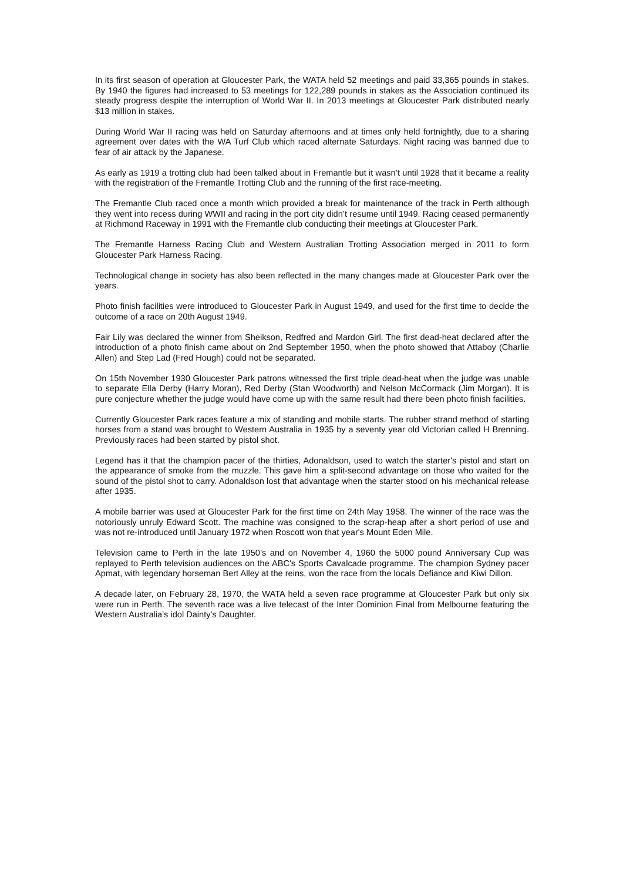In its first season of operation at Gloucester Park, the WATA held 52 meetings and paid 33,365 pounds in stakes. By 1940 the figures had increased to 53 meetings for 122,289 pounds in stakes as the Association continued its steady progress despite the interruption of World War II. In 2013 meetings at Gloucester Park distributed nearly $13 million in stakes.
During World War II racing was held on Saturday afternoons and at times only held fortnightly, due to a sharing agreement over dates with the WA Turf Club which raced alternate Saturdays. Night racing was banned due to fear of air attack by the Japanese.
As early as 1919 a trotting club had been talked about in Fremantle but it wasn’t until 1928 that it became a reality with the registration of the Fremantle Trotting Club and the running of the first race-meeting.
The Fremantle Club raced once a month which provided a break for maintenance of the track in Perth although they went into recess during WWII and racing in the port city didn’t resume until 1949. Racing ceased permanently at Richmond Raceway in 1991 with the Fremantle club conducting their meetings at Gloucester Park.
The Fremantle Harness Racing Club and Western Australian Trotting Association merged in 2011 to form Gloucester Park Harness Racing.
Technological change in society has also been reflected in the many changes made at Gloucester Park over the years.
Photo finish facilities were introduced to Gloucester Park in August 1949, and used for the first time to decide the outcome of a race on 20th August 1949.
Fair Lily was declared the winner from Sheikson, Redfred and Mardon Girl. The first dead-heat declared after the introduction of a photo finish came about on 2nd September 1950, when the photo showed that Attaboy (Charlie Allen) and Step Lad (Fred Hough) could not be separated.
On 15th November 1930 Gloucester Park patrons witnessed the first triple dead-heat when the judge was unable to separate Ella Derby (Harry Moran), Red Derby (Stan Woodworth) and Nelson McCormack (Jim Morgan). It is pure conjecture whether the judge would have come up with the same result had there been photo finish facilities.
Currently Gloucester Park races feature a mix of standing and mobile starts. The rubber strand method of starting horses from a stand was brought to Western Australia in 1935 by a seventy year old Victorian called H Brenning. Previously races had been started by pistol shot.
Legend has it that the champion pacer of the thirties, Adonaldson, used to watch the starter's pistol and start on the appearance of smoke from the muzzle. This gave him a split-second advantage on those who waited for the sound of the pistol shot to carry. Adonaldson lost that advantage when the starter stood on his mechanical release after 1935.
A mobile barrier was used at Gloucester Park for the first time on 24th May 1958. The winner of the race was the notoriously unruly Edward Scott. The machine was consigned to the scrap-heap after a short period of use and was not re-introduced until January 1972 when Roscott won that year's Mount Eden Mile.
Television came to Perth in the late 1950’s and on November 4, 1960 the 5000 pound Anniversary Cup was replayed to Perth television audiences on the ABC's Sports Cavalcade programme. The champion Sydney pacer Apmat, with legendary horseman Bert Alley at the reins, won the race from the locals Defiance and Kiwi Dillon.
A decade later, on February 28, 1970, the WATA held a seven race programme at Gloucester Park but only six were run in Perth. The seventh race was a live telecast of the Inter Dominion Final from Melbourne featuring the Western Australia’s idol Dainty's Daughter.